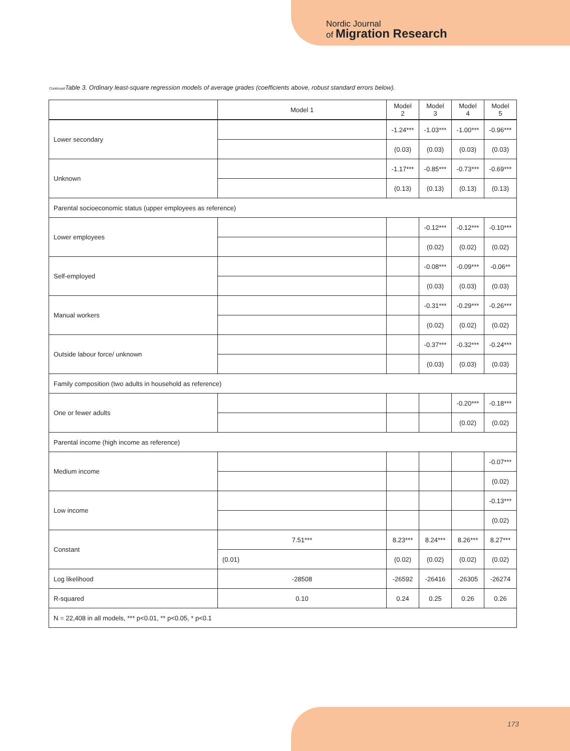Nordic Journal
of Migration Research
Continued Table 3. Ordinary least-square regression models of average grades (coefficients above, robust standard errors below).
| | Model 1 | Model 2 | Model 3 | Model 4 | Model 5 |
| --- | --- | --- | --- | --- | --- |
| Lower secondary | | -1.24*** | -1.03*** | -1.00*** | -0.96*** |
| | | (0.03) | (0.03) | (0.03) | (0.03) |
| Unknown | | -1.17*** | -0.85*** | -0.73*** | -0.69*** |
| | | (0.13) | (0.13) | (0.13) | (0.13) |
| Parental socioeconomic status (upper employees as reference) | | | | | |
| Lower employees | | | -0.12*** | -0.12*** | -0.10*** |
| | | | (0.02) | (0.02) | (0.02) |
| Self-employed | | | -0.08*** | -0.09*** | -0.06** |
| | | | (0.03) | (0.03) | (0.03) |
| Manual workers | | | -0.31*** | -0.29*** | -0.26*** |
| | | | (0.02) | (0.02) | (0.02) |
| Outside labour force/ unknown | | | -0.37*** | -0.32*** | -0.24*** |
| | | | (0.03) | (0.03) | (0.03) |
| Family composition (two adults in household as reference) | | | | | |
| One or fewer adults | | | | -0.20*** | -0.18*** |
| | | | | (0.02) | (0.02) |
| Parental income (high income as reference) | | | | | |
| Medium income | | | | | -0.07*** |
| | | | | | (0.02) |
| Low income | | | | | -0.13*** |
| | | | | | (0.02) |
| Constant | 7.51*** | 8.23*** | 8.24*** | 8.26*** | 8.27*** |
| | (0.01) | (0.02) | (0.02) | (0.02) | (0.02) |
| Log likelihood | -28508 | -26592 | -26416 | -26305 | -26274 |
| R-squared | 0.10 | 0.24 | 0.25 | 0.26 | 0.26 |
| N = 22,408 in all models, *** p<0.01, ** p<0.05, * p<0.1 | | | | | |
173